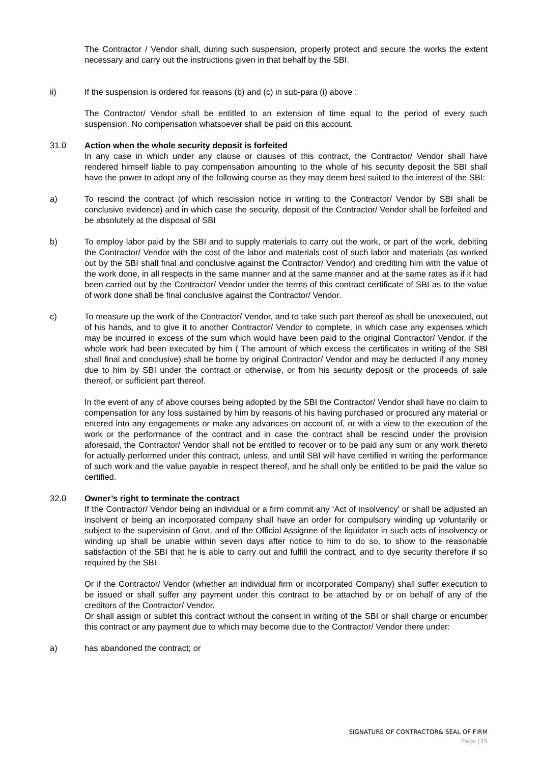The Contractor / Vendor shall, during such suspension, properly protect and secure the works the extent necessary and carry out the instructions given in that behalf by the SBI.
ii) If the suspension is ordered for reasons (b) and (c) in sub-para (i) above :
The Contractor/ Vendor shall be entitled to an extension of time equal to the period of every such suspension. No compensation whatsoever shall be paid on this account.
31.0 Action when the whole security deposit is forfeited
In any case in which under any clause or clauses of this contract, the Contractor/ Vendor shall have rendered himself liable to pay compensation amounting to the whole of his security deposit the SBI shall have the power to adopt any of the following course as they may deem best suited to the interest of the SBI:
a) To rescind the contract (of which rescission notice in writing to the Contractor/ Vendor by SBI shall be conclusive evidence) and in which case the security, deposit of the Contractor/ Vendor shall be forfeited and be absolutely at the disposal of SBI
b) To employ labor paid by the SBI and to supply materials to carry out the work, or part of the work, debiting the Contractor/ Vendor with the cost of the labor and materials cost of such labor and materials (as worked out by the SBI shall final and conclusive against the Contractor/ Vendor) and crediting him with the value of the work done, in all respects in the same manner and at the same manner and at the same rates as if it had been carried out by the Contractor/ Vendor under the terms of this contract certificate of SBI as to the value of work done shall be final conclusive against the Contractor/ Vendor.
c) To measure up the work of the Contractor/ Vendor, and to take such part thereof as shall be unexecuted, out of his hands, and to give it to another Contractor/ Vendor to complete, in which case any expenses which may be incurred in excess of the sum which would have been paid to the original Contractor/ Vendor, if the whole work had been executed by him ( The amount of which excess the certificates in writing of the SBI shall final and conclusive) shall be borne by original Contractor/ Vendor and may be deducted if any money due to him by SBI under the contract or otherwise, or from his security deposit or the proceeds of sale thereof, or sufficient part thereof.
In the event of any of above courses being adopted by the SBI the Contractor/ Vendor shall have no claim to compensation for any loss sustained by him by reasons of his having purchased or procured any material or entered into any engagements or make any advances on account of, or with a view to the execution of the work or the performance of the contract and in case the contract shall be rescind under the provision aforesaid, the Contractor/ Vendor shall not be entitled to recover or to be paid any sum or any work thereto for actually performed under this contract, unless, and until SBI will have certified in writing the performance of such work and the value payable in respect thereof, and he shall only be entitled to be paid the value so certified.
32.0 Owner’s right to terminate the contract
If the Contractor/ Vendor being an individual or a firm commit any ‘Act of insolvency’ or shall be adjusted an insolvent or being an incorporated company shall have an order for compulsory winding up voluntarily or subject to the supervision of Govt. and of the Official Assignee of the liquidator in such acts of insolvency or winding up shall be unable within seven days after notice to him to do so, to show to the reasonable satisfaction of the SBI that he is able to carry out and fulfill the contract, and to dye security therefore if so required by the SBI
Or if the Contractor/ Vendor (whether an individual firm or incorporated Company) shall suffer execution to be issued or shall suffer any payment under this contract to be attached by or on behalf of any of the creditors of the Contractor/ Vendor.
Or shall assign or sublet this contract without the consent in writing of the SBI or shall charge or encumber this contract or any payment due to which may become due to the Contractor/ Vendor there under:
a) has abandoned the contract; or
SIGNATURE OF CONTRACTOR& SEAL OF FIRM
Page |35